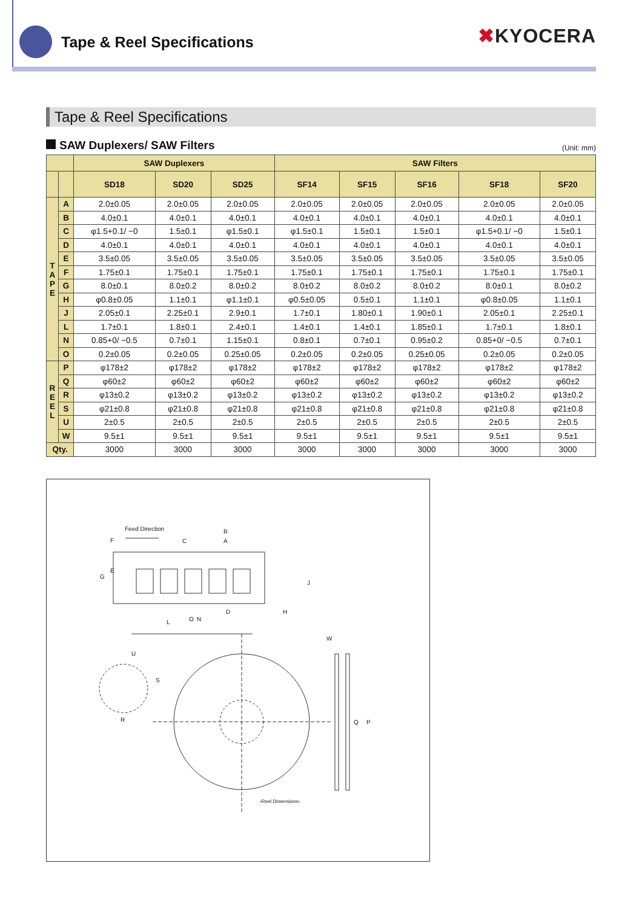Tape & Reel Specifications ✖KYOCERA
Tape & Reel Specifications
SAW Duplexers/ SAW Filters (Unit: mm)
| | | SAW Duplexers | | | SAW Filters | | | | |
| --- | --- | --- | --- | --- | --- | --- | --- | --- | --- |
| | | SD18 | SD20 | SD25 | SF14 | SF15 | SF16 | SF18 | SF20 |
| T A P E | A | 2.0±0.05 | 2.0±0.05 | 2.0±0.05 | 2.0±0.05 | 2.0±0.05 | 2.0±0.05 | 2.0±0.05 | 2.0±0.05 |
| | B | 4.0±0.1 | 4.0±0.1 | 4.0±0.1 | 4.0±0.1 | 4.0±0.1 | 4.0±0.1 | 4.0±0.1 | 4.0±0.1 |
| | C | φ1.5+0.1/ −0 | 1.5±0.1 | φ1.5±0.1 | φ1.5±0.1 | 1.5±0.1 | 1.5±0.1 | φ1.5+0.1/ −0 | 1.5±0.1 |
| | D | 4.0±0.1 | 4.0±0.1 | 4.0±0.1 | 4.0±0.1 | 4.0±0.1 | 4.0±0.1 | 4.0±0.1 | 4.0±0.1 |
| | E | 3.5±0.05 | 3.5±0.05 | 3.5±0.05 | 3.5±0.05 | 3.5±0.05 | 3.5±0.05 | 3.5±0.05 | 3.5±0.05 |
| | F | 1.75±0.1 | 1.75±0.1 | 1.75±0.1 | 1.75±0.1 | 1.75±0.1 | 1.75±0.1 | 1.75±0.1 | 1.75±0.1 |
| | G | 8.0±0.1 | 8.0±0.2 | 8.0±0.2 | 8.0±0.2 | 8.0±0.2 | 8.0±0.2 | 8.0±0.1 | 8.0±0.2 |
| | H | φ0.8±0.05 | 1.1±0.1 | φ1.1±0.1 | φ0.5±0.05 | 0.5±0.1 | 1.1±0.1 | φ0.8±0.05 | 1.1±0.1 |
| | J | 2.05±0.1 | 2.25±0.1 | 2.9±0.1 | 1.7±0.1 | 1.80±0.1 | 1.90±0.1 | 2.05±0.1 | 2.25±0.1 |
| | L | 1.7±0.1 | 1.8±0.1 | 2.4±0.1 | 1.4±0.1 | 1.4±0.1 | 1.85±0.1 | 1.7±0.1 | 1.8±0.1 |
| | N | 0.85+0/ −0.5 | 0.7±0.1 | 1.15±0.1 | 0.8±0.1 | 0.7±0.1 | 0.95±0.2 | 0.85+0/ −0.5 | 0.7±0.1 |
| | O | 0.2±0.05 | 0.2±0.05 | 0.25±0.05 | 0.2±0.05 | 0.2±0.05 | 0.25±0.05 | 0.2±0.05 | 0.2±0.05 |
| R E E L | P | φ178±2 | φ178±2 | φ178±2 | φ178±2 | φ178±2 | φ178±2 | φ178±2 | φ178±2 |
| | Q | φ60±2 | φ60±2 | φ60±2 | φ60±2 | φ60±2 | φ60±2 | φ60±2 | φ60±2 |
| | R | φ13±0.2 | φ13±0.2 | φ13±0.2 | φ13±0.2 | φ13±0.2 | φ13±0.2 | φ13±0.2 | φ13±0.2 |
| | S | φ21±0.8 | φ21±0.8 | φ21±0.8 | φ21±0.8 | φ21±0.8 | φ21±0.8 | φ21±0.8 | φ21±0.8 |
| | U | 2±0.5 | 2±0.5 | 2±0.5 | 2±0.5 | 2±0.5 | 2±0.5 | 2±0.5 | 2±0.5 |
| | W | 9.5±1 | 9.5±1 | 9.5±1 | 9.5±1 | 9.5±1 | 9.5±1 | 9.5±1 | 9.5±1 |
| Qty. | | 3000 | 3000 | 3000 | 3000 | 3000 | 3000 | 3000 | 3000 |
Feed Direction B
A C
D H
L
W
U
S
R
G
E
F
J
O N
Q P
‹Reel Dimensions›